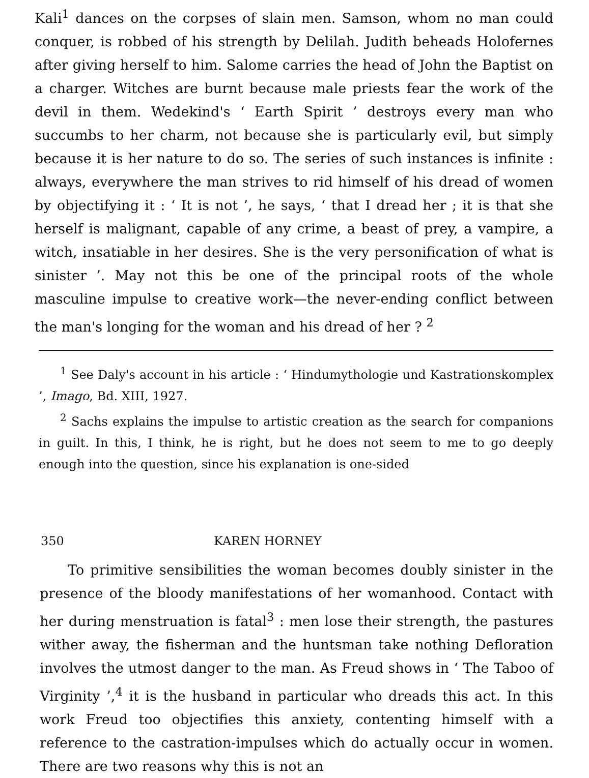Kali<sup>1</sup> dances on the corpses of slain men. Samson, whom no man could conquer, is robbed of his strength by Delilah. Judith beheads Holofernes after giving herself to him. Salome carries the head of John the Baptist on a charger. Witches are burnt because male priests fear the work of the devil in them. Wedekind's ‘ Earth Spirit ’ destroys every man who succumbs to her charm, not because she is particularly evil, but simply because it is her nature to do so. The series of such instances is infinite : always, everywhere the man strives to rid himself of his dread of women by objectifying it : ‘ It is not ’, he says, ‘ that I dread her ; it is that she herself is malignant, capable of any crime, a beast of prey, a vampire, a witch, insatiable in her desires. She is the very personification of what is sinister ’. May not this be one of the principal roots of the whole masculine impulse to creative work—the never-ending conflict between the man's longing for the woman and his dread of her ? <sup>2</sup>
<sup>1</sup> See Daly's account in his article : ‘ Hindumythologie und Kastrationskomplex ’, Imago, Bd. XIII, 1927.
<sup>2</sup> Sachs explains the impulse to artistic creation as the search for companions in guilt. In this, I think, he is right, but he does not seem to me to go deeply enough into the question, since his explanation is one-sided
350 KAREN HORNEY
To primitive sensibilities the woman becomes doubly sinister in the presence of the bloody manifestations of her womanhood. Contact with her during menstruation is fatal<sup>3</sup> : men lose their strength, the pastures wither away, the fisherman and the huntsman take nothing Defloration involves the utmost danger to the man. As Freud shows in ‘ The Taboo of Virginity ’,<sup>4</sup> it is the husband in particular who dreads this act. In this work Freud too objectifies this anxiety, contenting himself with a reference to the castration-impulses which do actually occur in women. There are two reasons why this is not an